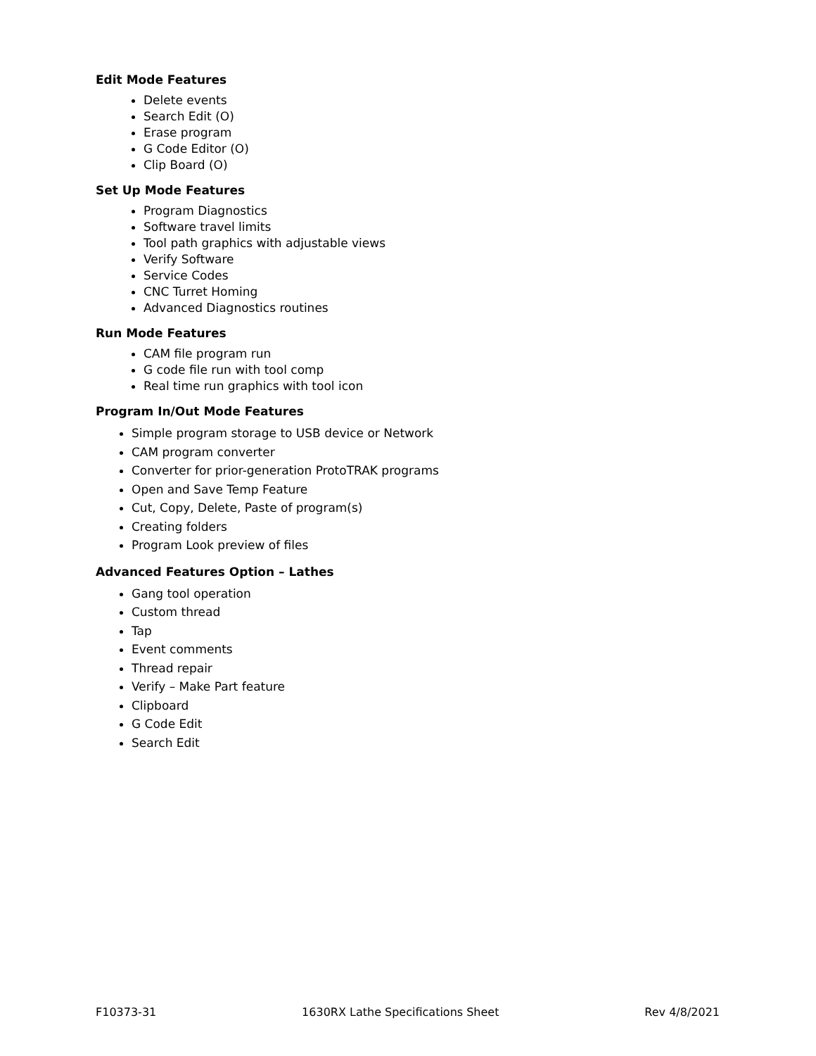Edit Mode Features
Delete events
Search Edit (O)
Erase program
G Code Editor (O)
Clip Board (O)
Set Up Mode Features
Program Diagnostics
Software travel limits
Tool path graphics with adjustable views
Verify Software
Service Codes
CNC Turret Homing
Advanced Diagnostics routines
Run Mode Features
CAM file program run
G code file run with tool comp
Real time run graphics with tool icon
Program In/Out Mode Features
Simple program storage to USB device or Network
CAM program converter
Converter for prior-generation ProtoTRAK programs
Open and Save Temp Feature
Cut, Copy, Delete, Paste of program(s)
Creating folders
Program Look preview of files
Advanced Features Option – Lathes
Gang tool operation
Custom thread
Tap
Event comments
Thread repair
Verify – Make Part feature
Clipboard
G Code Edit
Search Edit
F10373-31 1630RX Lathe Specifications Sheet Rev 4/8/2021